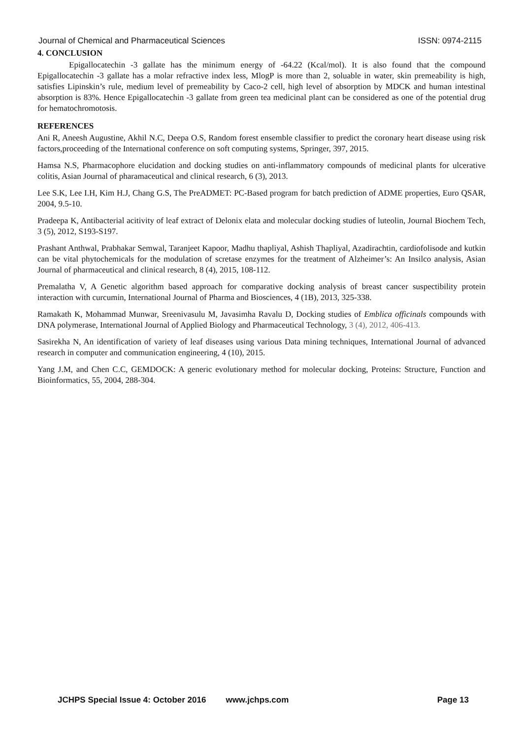Journal of Chemical and Pharmaceutical Sciences ISSN: 0974-2115
4. CONCLUSION
Epigallocatechin -3 gallate has the minimum energy of -64.22 (Kcal/mol). It is also found that the compound Epigallocatechin -3 gallate has a molar refractive index less, MlogP is more than 2, soluable in water, skin premeability is high, satisfies Lipinskin’s rule, medium level of premeability by Caco-2 cell, high level of absorption by MDCK and human intestinal absorption is 83%. Hence Epigallocatechin -3 gallate from green tea medicinal plant can be considered as one of the potential drug for hematochromotosis.
REFERENCES
Ani R, Aneesh Augustine, Akhil N.C, Deepa O.S, Random forest ensemble classifier to predict the coronary heart disease using risk factors,proceeding of the International conference on soft computing systems, Springer, 397, 2015.
Hamsa N.S, Pharmacophore elucidation and docking studies on anti-inflammatory compounds of medicinal plants for ulcerative colitis, Asian Journal of pharamaceutical and clinical research, 6 (3), 2013.
Lee S.K, Lee I.H, Kim H.J, Chang G.S, The PreADMET: PC-Based program for batch prediction of ADME properties, Euro QSAR, 2004, 9.5-10.
Pradeepa K, Antibacterial acitivity of leaf extract of Delonix elata and molecular docking studies of luteolin, Journal Biochem Tech, 3 (5), 2012, S193-S197.
Prashant Anthwal, Prabhakar Semwal, Taranjeet Kapoor, Madhu thapliyal, Ashish Thapliyal, Azadirachtin, cardiofolisode and kutkin can be vital phytochemicals for the modulation of scretase enzymes for the treatment of Alzheimer’s: An Insilco analysis, Asian Journal of pharmaceutical and clinical research, 8 (4), 2015, 108-112.
Premalatha V, A Genetic algorithm based approach for comparative docking analysis of breast cancer suspectibility protein interaction with curcumin, International Journal of Pharma and Biosciences, 4 (1B), 2013, 325-338.
Ramakath K, Mohammad Munwar, Sreenivasulu M, Javasimha Ravalu D, Docking studies of Emblica officinals compounds with DNA polymerase, International Journal of Applied Biology and Pharmaceutical Technology, 3 (4), 2012, 406-413.
Sasirekha N, An identification of variety of leaf diseases using various Data mining techniques, International Journal of advanced research in computer and communication engineering, 4 (10), 2015.
Yang J.M, and Chen C.C, GEMDOCK: A generic evolutionary method for molecular docking, Proteins: Structure, Function and Bioinformatics, 55, 2004, 288-304.
JCHPS Special Issue 4: October 2016 www.jchps.com Page 13